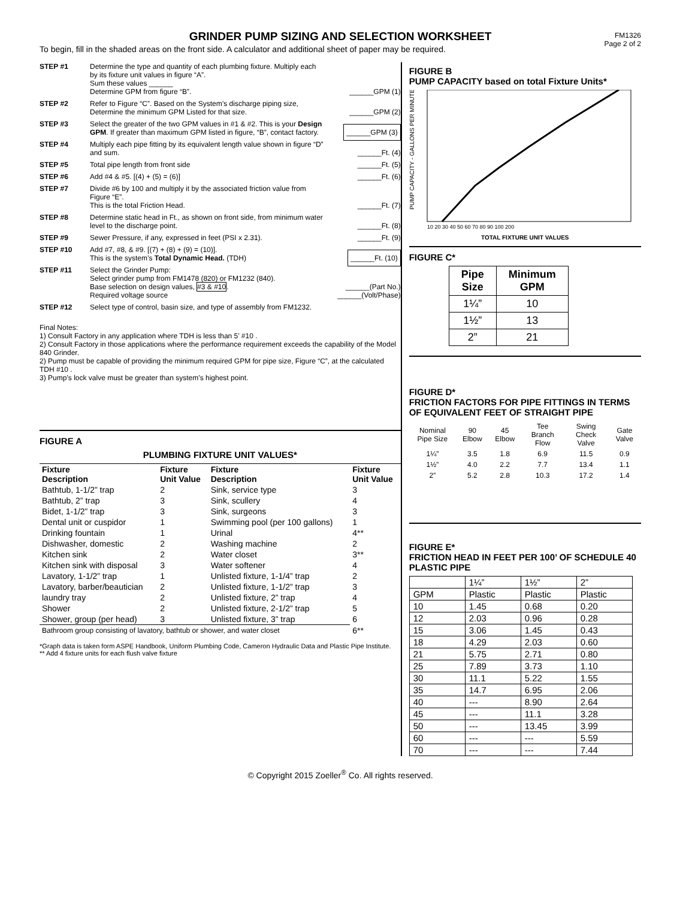GRINDER PUMP SIZING AND SELECTION WORKSHEET
FM1326
Page 2 of 2
To begin, fill in the shaded areas on the front side. A calculator and additional sheet of paper may be required.
STEP #1 Determine the type and quantity of each plumbing fixture. Multiply each by its fixture unit values in figure “A”.
Sum these values ______
Determine GPM from figure “B”.
______GPM (1)
STEP #2 Refer to Figure “C”. Based on the System’s discharge piping size, Determine the minimum GPM Listed for that size.
______GPM (2)
STEP #3 Select the greater of the two GPM values in #1 & #2. This is your Design GPM. If greater than maximum GPM listed in figure, “B”, contact factory.
______GPM (3)
STEP #4 Multiply each pipe fitting by its equivalent length value shown in figure “D” and sum.
______Ft. (4)
STEP #5 Total pipe length from front side ______Ft. (5)
STEP #6 Add #4 & #5. [(4) + (5) = (6)] ______Ft. (6)
STEP #7 Divide #6 by 100 and multiply it by the associated friction value from Figure “E”.
This is the total Friction Head.
______Ft. (7)
STEP #8 Determine static head in Ft., as shown on front side, from minimum water level to the discharge point.
______Ft. (8)
STEP #9 Sewer Pressure, if any, expressed in feet (PSI x 2.31).
______Ft. (9)
STEP #10 Add #7, #8, & #9. [(7) + (8) + (9) = (10)].
This is the system’s Total Dynamic Head. (TDH)
______Ft. (10)
STEP #11 Select the Grinder Pump:
Select grinder pump from FM1478 (820) or FM1232 (840).
Base selection on design values, #3 & #10.
Required voltage source
______(Part No.)
______(Volt/Phase)
STEP #12 Select type of control, basin size, and type of assembly from FM1232.
Final Notes:
1) Consult Factory in any application where TDH is less than 5’ #10 .
2) Consult Factory in those applications where the performance requirement exceeds the capability of the Model 840 Grinder.
2) Pump must be capable of providing the minimum required GPM for pipe size, Figure “C”, at the calculated TDH #10 .
3) Pump’s lock valve must be greater than system’s highest point.
FIGURE A
PLUMBING FIXTURE UNIT VALUES*
| Fixture Description | Fixture Unit Value | Fixture Description | Fixture Unit Value |
| --- | --- | --- | --- |
| Bathtub, 1-1/2” trap | 2 | Sink, service type | 3 |
| Bathtub, 2” trap | 3 | Sink, scullery | 4 |
| Bidet, 1-1/2” trap | 3 | Sink, surgeons | 3 |
| Dental unit or cuspidor | 1 | Swimming pool (per 100 gallons) | 1 |
| Drinking fountain | 1 | Urinal | 4** |
| Dishwasher, domestic | 2 | Washing machine | 2 |
| Kitchen sink | 2 | Water closet | 3** |
| Kitchen sink with disposal | 3 | Water softener | 4 |
| Lavatory, 1-1/2” trap | 1 | Unlisted fixture, 1-1/4” trap | 2 |
| Lavatory, barber/beautician | 2 | Unlisted fixture, 1-1/2” trap | 3 |
| laundry tray | 2 | Unlisted fixture, 2” trap | 4 |
| Shower | 2 | Unlisted fixture, 2-1/2” trap | 5 |
| Shower, group (per head) | 3 | Unlisted fixture, 3” trap | 6 |
| Bathroom group consisting of lavatory, bathtub or shower, and water closet | | | 6** |
*Graph data is taken form ASPE Handbook, Uniform Plumbing Code, Cameron Hydraulic Data and Plastic Pipe Institute.
** Add 4 fixture units for each flush valve fixture
FIGURE B
PUMP CAPACITY based on total Fixture Units*
PUMP CAPACITY - GALLONS PER MINUTE
TOTAL FIXTURE UNIT VALUES
10 20 30 40 50 60 70 80 90 100 200
FIGURE C*
| Pipe Size | Minimum GPM |
| 1¼” | 10 |
| 1½” | 13 |
| 2” | 21 |
FIGURE D*
FRICTION FACTORS FOR PIPE FITTINGS IN TERMS OF EQUIVALENT FEET OF STRAIGHT PIPE
| Nominal Pipe Size | 90 Elbow | 45 Elbow | Tee Branch Flow | Swing Check Valve | Gate Valve |
| --- | --- | --- | --- | --- | --- |
| 1¼” | 3.5 | 1.8 | 6.9 | 11.5 | 0.9 |
| 1½” | 4.0 | 2.2 | 7.7 | 13.4 | 1.1 |
| 2” | 5.2 | 2.8 | 10.3 | 17.2 | 1.4 |
FIGURE E*
FRICTION HEAD IN FEET PER 100’ OF SCHEDULE 40 PLASTIC PIPE
| | 1¼” | 1½” | 2” |
| GPM | Plastic | Plastic | Plastic |
| 10 | 1.45 | 0.68 | 0.20 |
| 12 | 2.03 | 0.96 | 0.28 |
| 15 | 3.06 | 1.45 | 0.43 |
| 18 | 4.29 | 2.03 | 0.60 |
| 21 | 5.75 | 2.71 | 0.80 |
| 25 | 7.89 | 3.73 | 1.10 |
| 30 | 11.1 | 5.22 | 1.55 |
| 35 | 14.7 | 6.95 | 2.06 |
| 40 | --- | 8.90 | 2.64 |
| 45 | --- | 11.1 | 3.28 |
| 50 | --- | 13.45 | 3.99 |
| 60 | --- | --- | 5.59 |
| 70 | --- | --- | 7.44 |
© Copyright 2015 Zoeller<sup>®</sup> Co. All rights reserved.